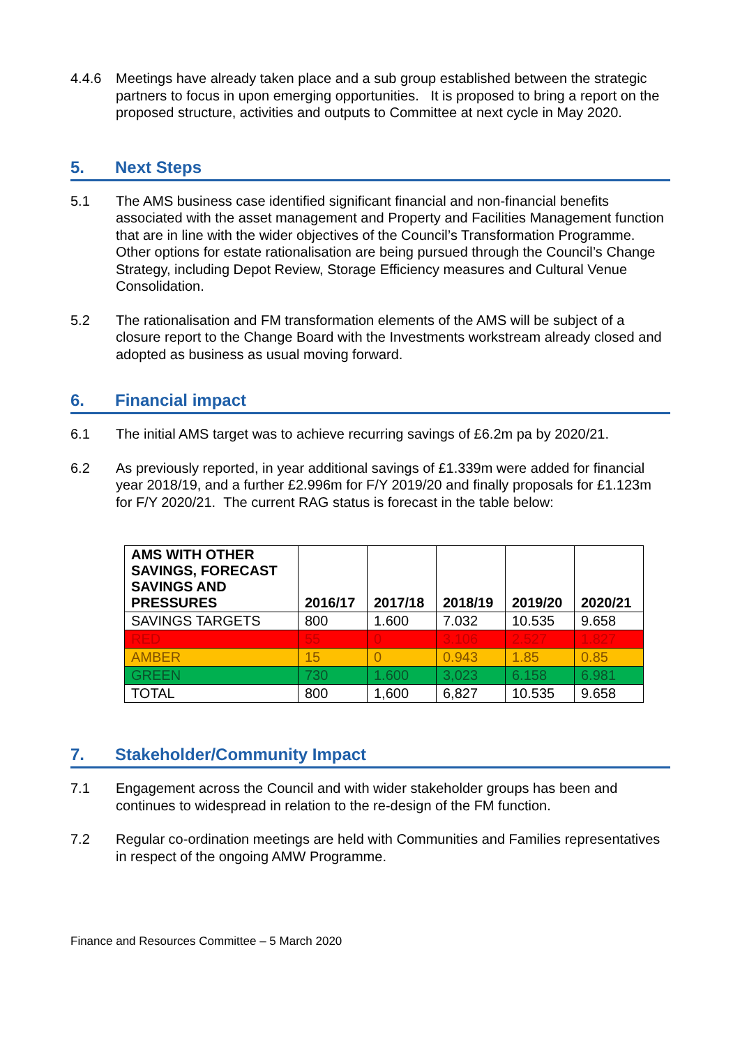4.4.6 Meetings have already taken place and a sub group established between the strategic partners to focus in upon emerging opportunities. It is proposed to bring a report on the proposed structure, activities and outputs to Committee at next cycle in May 2020.
5. Next Steps
5.1 The AMS business case identified significant financial and non-financial benefits associated with the asset management and Property and Facilities Management function that are in line with the wider objectives of the Council’s Transformation Programme. Other options for estate rationalisation are being pursued through the Council’s Change Strategy, including Depot Review, Storage Efficiency measures and Cultural Venue Consolidation.
5.2 The rationalisation and FM transformation elements of the AMS will be subject of a closure report to the Change Board with the Investments workstream already closed and adopted as business as usual moving forward.
6. Financial impact
6.1 The initial AMS target was to achieve recurring savings of £6.2m pa by 2020/21.
6.2 As previously reported, in year additional savings of £1.339m were added for financial year 2018/19, and a further £2.996m for F/Y 2019/20 and finally proposals for £1.123m for F/Y 2020/21. The current RAG status is forecast in the table below:
| AMS WITH OTHER SAVINGS, FORECAST SAVINGS AND PRESSURES | 2016/17 | 2017/18 | 2018/19 | 2019/20 | 2020/21 |
| --- | --- | --- | --- | --- | --- |
| SAVINGS TARGETS | 800 | 1.600 | 7.032 | 10.535 | 9.658 |
| RED | 55 | 0 | 3.106 | 2.527 | 1.827 |
| AMBER | 15 | 0 | 0.943 | 1.85 | 0.85 |
| GREEN | 730 | 1.600 | 3,023 | 6.158 | 6.981 |
| TOTAL | 800 | 1,600 | 6,827 | 10.535 | 9.658 |
7. Stakeholder/Community Impact
7.1 Engagement across the Council and with wider stakeholder groups has been and continues to widespread in relation to the re-design of the FM function.
7.2 Regular co-ordination meetings are held with Communities and Families representatives in respect of the ongoing AMW Programme.
Finance and Resources Committee – 5 March 2020